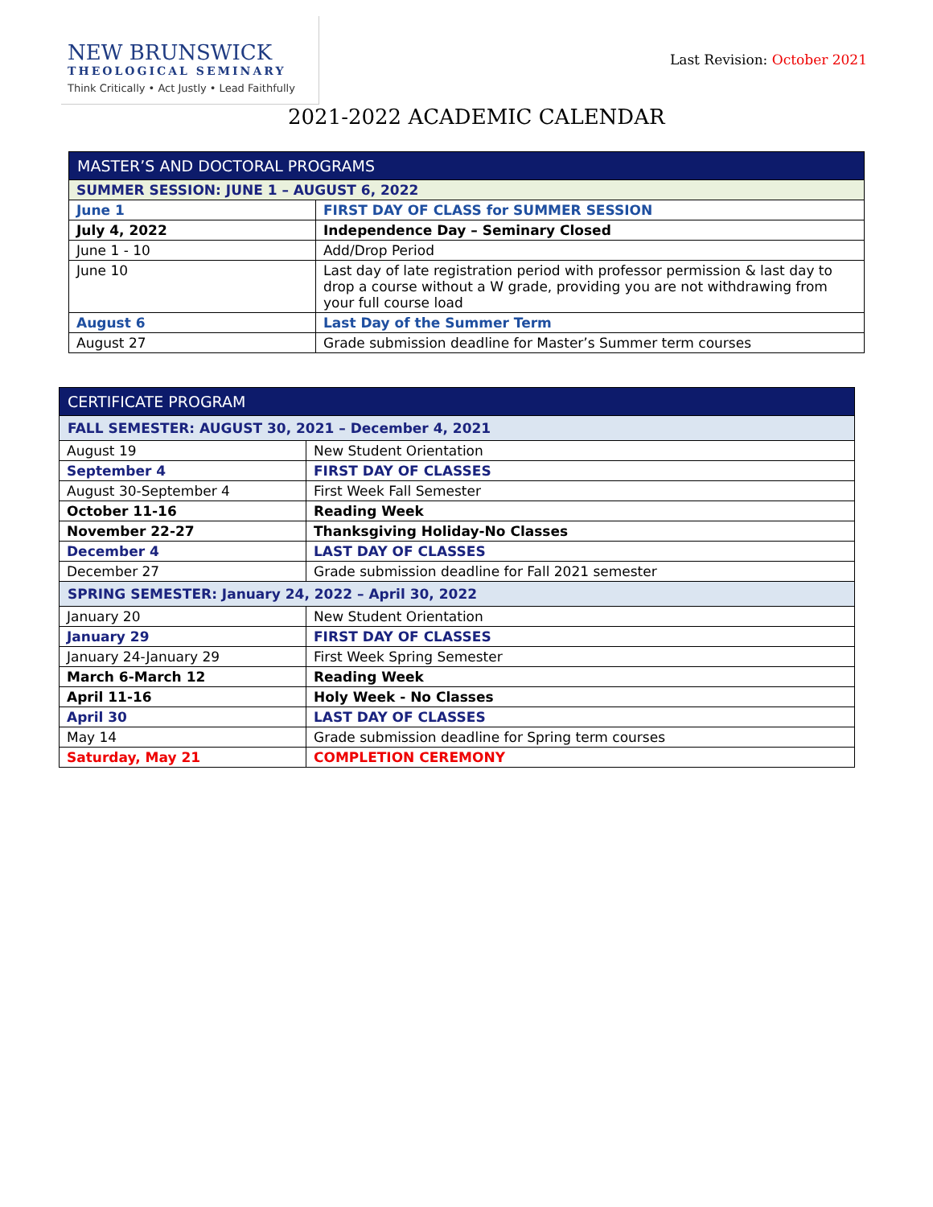NEW BRUNSWICK
THEOLOGICAL SEMINARY
Think Critically • Act Justly • Lead Faithfully
Last Revision: October 2021
2021-2022 ACADEMIC CALENDAR
| MASTER’S AND DOCTORAL PROGRAMS | |
| SUMMER SESSION: JUNE 1 – AUGUST 6, 2022 | |
| June 1 | FIRST DAY OF CLASS for SUMMER SESSION |
| July 4, 2022 | Independence Day – Seminary Closed |
| June 1 - 10 | Add/Drop Period |
| June 10 | Last day of late registration period with professor permission & last day to drop a course without a W grade, providing you are not withdrawing from your full course load |
| August 6 | Last Day of the Summer Term |
| August 27 | Grade submission deadline for Master’s Summer term courses |
| CERTIFICATE PROGRAM | |
| FALL SEMESTER: AUGUST 30, 2021 – December 4, 2021 | |
| August 19 | New Student Orientation |
| September 4 | FIRST DAY OF CLASSES |
| August 30-September 4 | First Week Fall Semester |
| October 11-16 | Reading Week |
| November 22-27 | Thanksgiving Holiday-No Classes |
| December 4 | LAST DAY OF CLASSES |
| December 27 | Grade submission deadline for Fall 2021 semester |
| SPRING SEMESTER: January 24, 2022 – April 30, 2022 | |
| January 20 | New Student Orientation |
| January 29 | FIRST DAY OF CLASSES |
| January 24-January 29 | First Week Spring Semester |
| March 6-March 12 | Reading Week |
| April 11-16 | Holy Week - No Classes |
| April 30 | LAST DAY OF CLASSES |
| May 14 | Grade submission deadline for Spring term courses |
| Saturday, May 21 | COMPLETION CEREMONY |